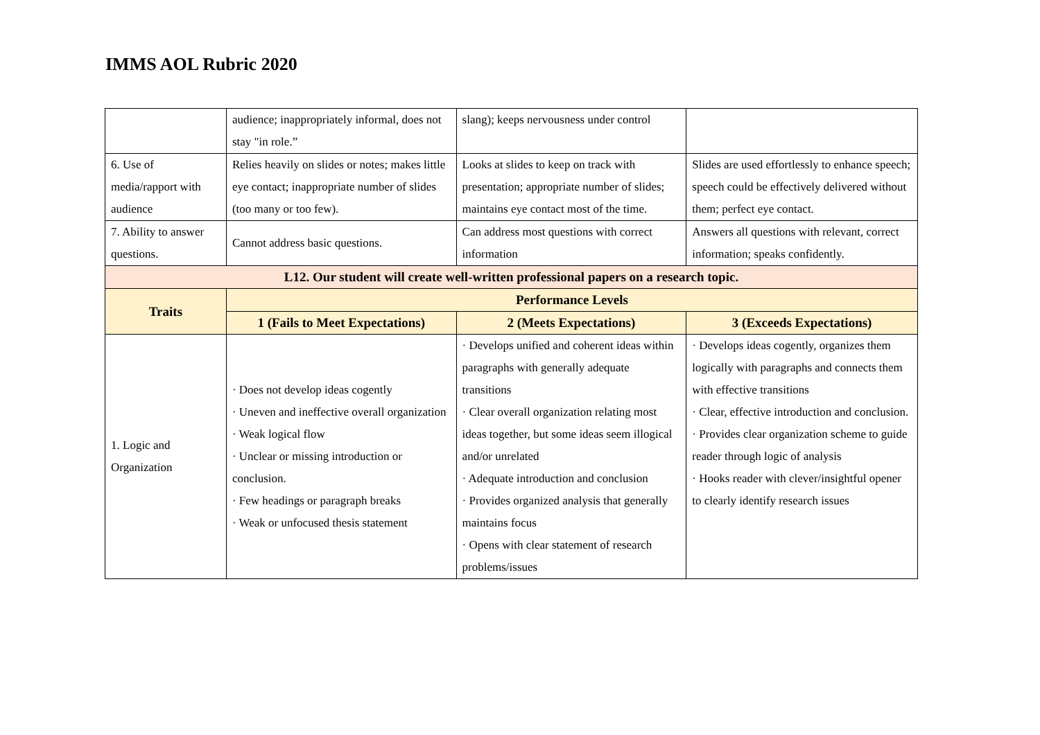IMMS AOL Rubric 2020
| | audience; inappropriately informal, does not stay "in role.” | slang); keeps nervousness under control | |
| 6. Use of media/rapport with audience | Relies heavily on slides or notes; makes little eye contact; inappropriate number of slides (too many or too few). | Looks at slides to keep on track with presentation; appropriate number of slides; maintains eye contact most of the time. | Slides are used effortlessly to enhance speech; speech could be effectively delivered without them; perfect eye contact. |
| 7. Ability to answer questions. | Cannot address basic questions. | Can address most questions with correct information | Answers all questions with relevant, correct information; speaks confidently. |
| L12. Our student will create well-written professional papers on a research topic. | | | |
| Traits | Performance Levels | | |
| | 1 (Fails to Meet Expectations) | 2 (Meets Expectations) | 3 (Exceeds Expectations) |
| 1. Logic and Organization | · Does not develop ideas cogently · Uneven and ineffective overall organization · Weak logical flow · Unclear or missing introduction or conclusion. · Few headings or paragraph breaks · Weak or unfocused thesis statement | · Develops unified and coherent ideas within paragraphs with generally adequate transitions · Clear overall organization relating most ideas together, but some ideas seem illogical and/or unrelated · Adequate introduction and conclusion · Provides organized analysis that generally maintains focus · Opens with clear statement of research problems/issues | · Develops ideas cogently, organizes them logically with paragraphs and connects them with effective transitions · Clear, effective introduction and conclusion. · Provides clear organization scheme to guide reader through logic of analysis · Hooks reader with clever/insightful opener to clearly identify research issues |